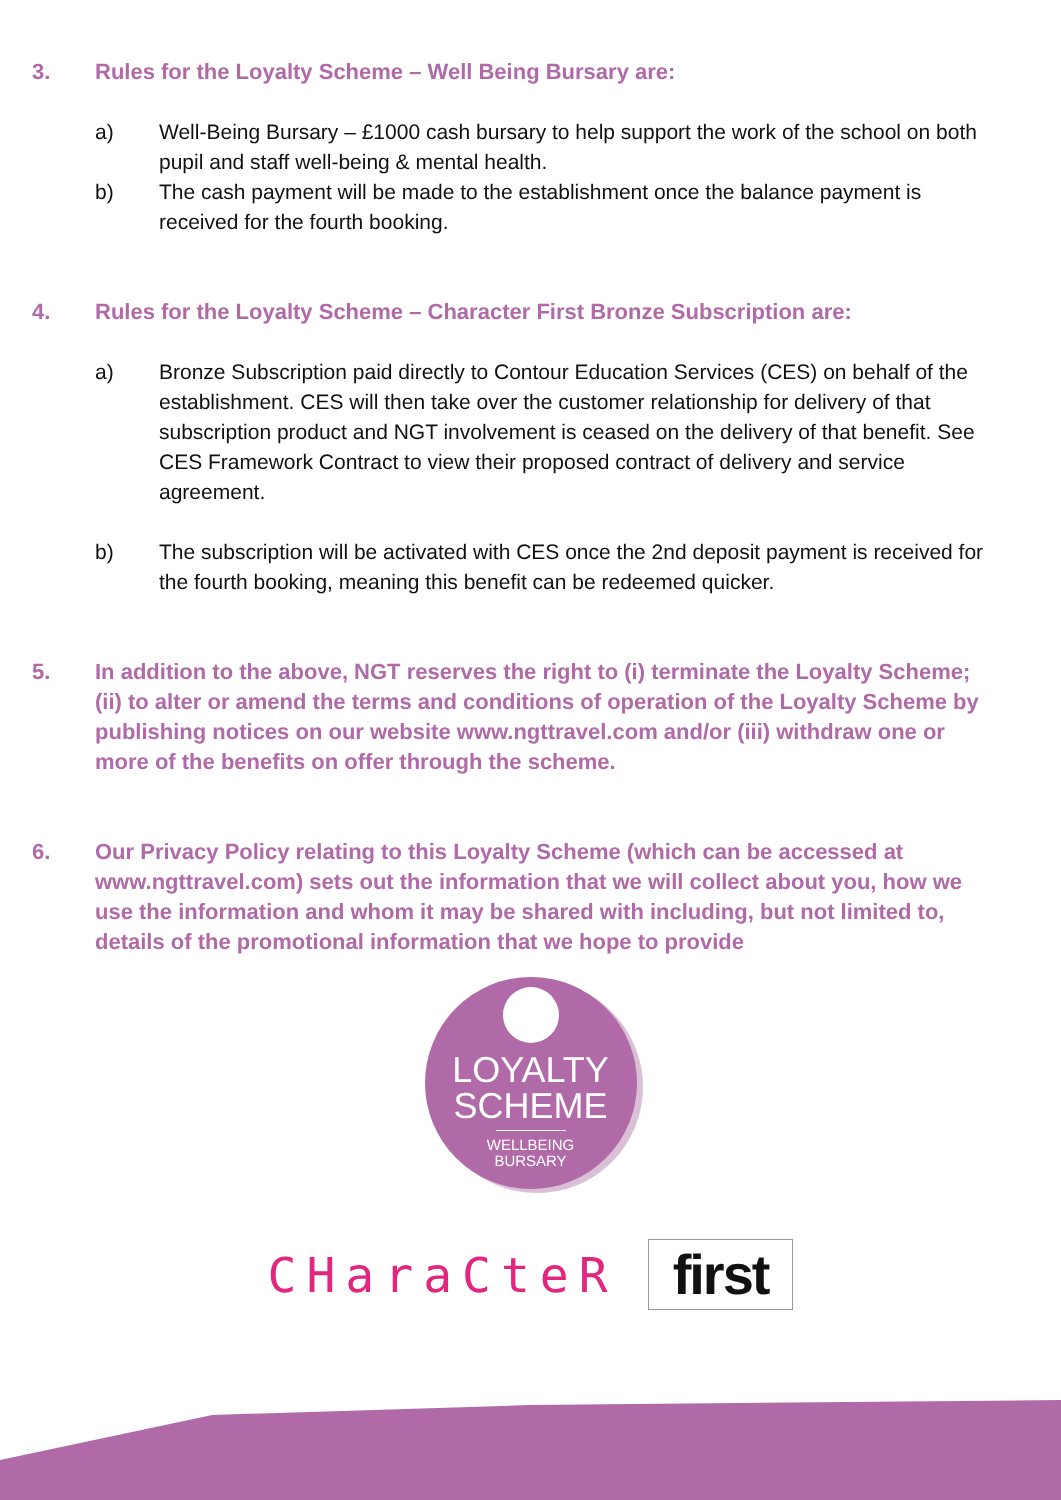3. Rules for the Loyalty Scheme – Well Being Bursary are:
a) Well-Being Bursary – £1000 cash bursary to help support the work of the school on both pupil and staff well-being & mental health.
b) The cash payment will be made to the establishment once the balance payment is received for the fourth booking.
4. Rules for the Loyalty Scheme – Character First Bronze Subscription are:
a) Bronze Subscription paid directly to Contour Education Services (CES) on behalf of the establishment. CES will then take over the customer relationship for delivery of that subscription product and NGT involvement is ceased on the delivery of that benefit. See CES Framework Contract to view their proposed contract of delivery and service agreement.
b) The subscription will be activated with CES once the 2nd deposit payment is received for the fourth booking, meaning this benefit can be redeemed quicker.
5. In addition to the above, NGT reserves the right to (i) terminate the Loyalty Scheme; (ii) to alter or amend the terms and conditions of operation of the Loyalty Scheme by publishing notices on our website www.ngttravel.com and/or (iii) withdraw one or more of the benefits on offer through the scheme.
6. Our Privacy Policy relating to this Loyalty Scheme (which can be accessed at www.ngttravel.com) sets out the information that we will collect about you, how we use the information and whom it may be shared with including, but not limited to, details of the promotional information that we hope to provide
LOYALTY
SCHEME
WELLBEING
BURSARY
CHaraCteR first